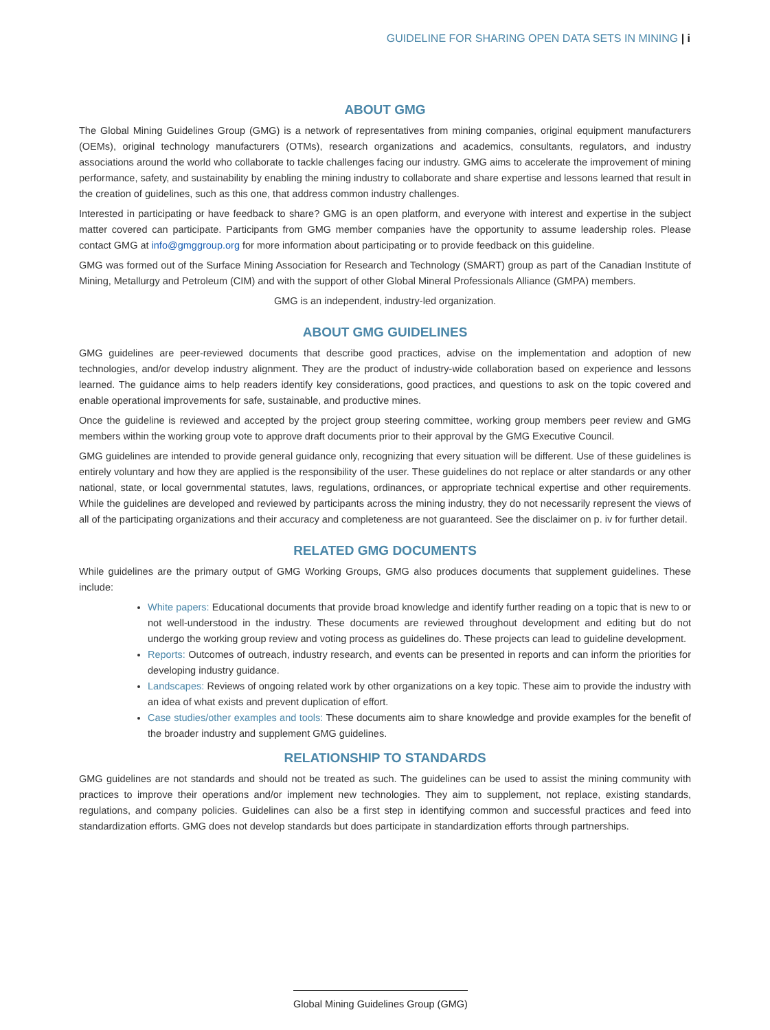GUIDELINE FOR SHARING OPEN DATA SETS IN MINING | i
ABOUT GMG
The Global Mining Guidelines Group (GMG) is a network of representatives from mining companies, original equipment manufacturers (OEMs), original technology manufacturers (OTMs), research organizations and academics, consultants, regulators, and industry associations around the world who collaborate to tackle challenges facing our industry. GMG aims to accelerate the improvement of mining performance, safety, and sustainability by enabling the mining industry to collaborate and share expertise and lessons learned that result in the creation of guidelines, such as this one, that address common industry challenges.
Interested in participating or have feedback to share? GMG is an open platform, and everyone with interest and expertise in the subject matter covered can participate. Participants from GMG member companies have the opportunity to assume leadership roles. Please contact GMG at info@gmggroup.org for more information about participating or to provide feedback on this guideline.
GMG was formed out of the Surface Mining Association for Research and Technology (SMART) group as part of the Canadian Institute of Mining, Metallurgy and Petroleum (CIM) and with the support of other Global Mineral Professionals Alliance (GMPA) members.
GMG is an independent, industry-led organization.
ABOUT GMG GUIDELINES
GMG guidelines are peer-reviewed documents that describe good practices, advise on the implementation and adoption of new technologies, and/or develop industry alignment. They are the product of industry-wide collaboration based on experience and lessons learned. The guidance aims to help readers identify key considerations, good practices, and questions to ask on the topic covered and enable operational improvements for safe, sustainable, and productive mines.
Once the guideline is reviewed and accepted by the project group steering committee, working group members peer review and GMG members within the working group vote to approve draft documents prior to their approval by the GMG Executive Council.
GMG guidelines are intended to provide general guidance only, recognizing that every situation will be different. Use of these guidelines is entirely voluntary and how they are applied is the responsibility of the user. These guidelines do not replace or alter standards or any other national, state, or local governmental statutes, laws, regulations, ordinances, or appropriate technical expertise and other requirements. While the guidelines are developed and reviewed by participants across the mining industry, they do not necessarily represent the views of all of the participating organizations and their accuracy and completeness are not guaranteed. See the disclaimer on p. iv for further detail.
RELATED GMG DOCUMENTS
While guidelines are the primary output of GMG Working Groups, GMG also produces documents that supplement guidelines. These include:
White papers: Educational documents that provide broad knowledge and identify further reading on a topic that is new to or not well-understood in the industry. These documents are reviewed throughout development and editing but do not undergo the working group review and voting process as guidelines do. These projects can lead to guideline development.
Reports: Outcomes of outreach, industry research, and events can be presented in reports and can inform the priorities for developing industry guidance.
Landscapes: Reviews of ongoing related work by other organizations on a key topic. These aim to provide the industry with an idea of what exists and prevent duplication of effort.
Case studies/other examples and tools: These documents aim to share knowledge and provide examples for the benefit of the broader industry and supplement GMG guidelines.
RELATIONSHIP TO STANDARDS
GMG guidelines are not standards and should not be treated as such. The guidelines can be used to assist the mining community with practices to improve their operations and/or implement new technologies. They aim to supplement, not replace, existing standards, regulations, and company policies. Guidelines can also be a first step in identifying common and successful practices and feed into standardization efforts. GMG does not develop standards but does participate in standardization efforts through partnerships.
Global Mining Guidelines Group (GMG)